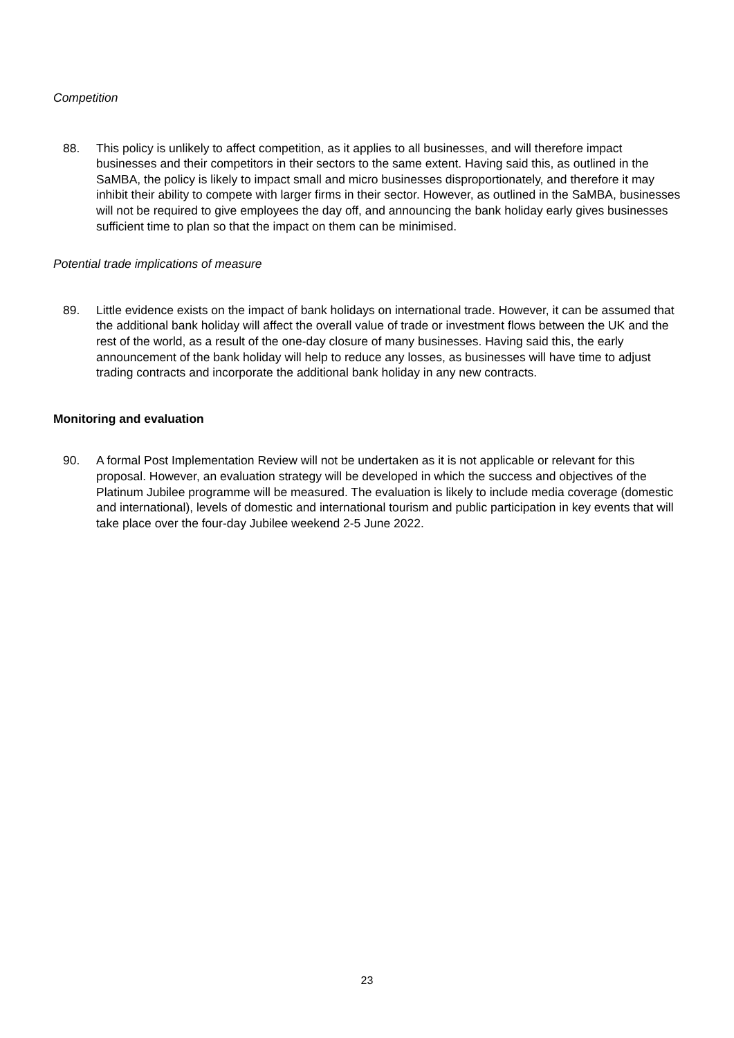Competition
88. This policy is unlikely to affect competition, as it applies to all businesses, and will therefore impact businesses and their competitors in their sectors to the same extent. Having said this, as outlined in the SaMBA, the policy is likely to impact small and micro businesses disproportionately, and therefore it may inhibit their ability to compete with larger firms in their sector. However, as outlined in the SaMBA, businesses will not be required to give employees the day off, and announcing the bank holiday early gives businesses sufficient time to plan so that the impact on them can be minimised.
Potential trade implications of measure
89. Little evidence exists on the impact of bank holidays on international trade. However, it can be assumed that the additional bank holiday will affect the overall value of trade or investment flows between the UK and the rest of the world, as a result of the one-day closure of many businesses. Having said this, the early announcement of the bank holiday will help to reduce any losses, as businesses will have time to adjust trading contracts and incorporate the additional bank holiday in any new contracts.
Monitoring and evaluation
90. A formal Post Implementation Review will not be undertaken as it is not applicable or relevant for this proposal. However, an evaluation strategy will be developed in which the success and objectives of the Platinum Jubilee programme will be measured. The evaluation is likely to include media coverage (domestic and international), levels of domestic and international tourism and public participation in key events that will take place over the four-day Jubilee weekend 2-5 June 2022.
23